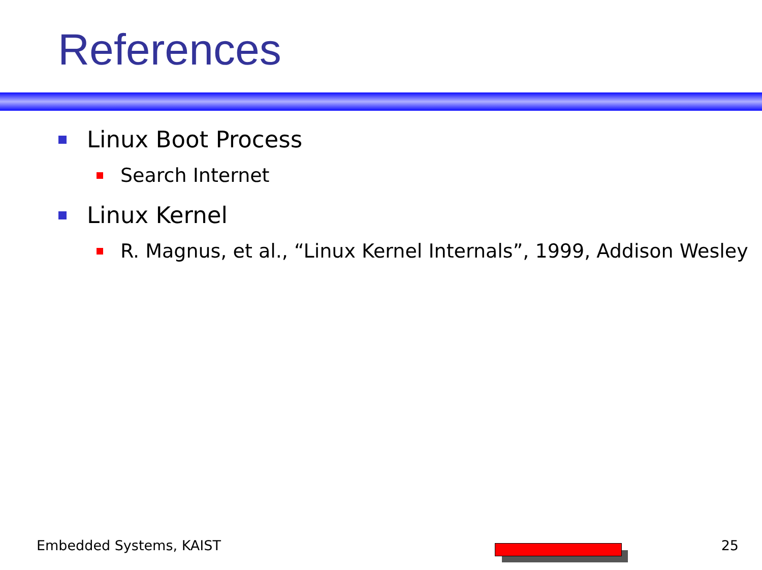References
Linux Boot Process
Search Internet
Linux Kernel
R. Magnus, et al., “Linux Kernel Internals”, 1999, Addison Wesley
Embedded Systems, KAIST 25